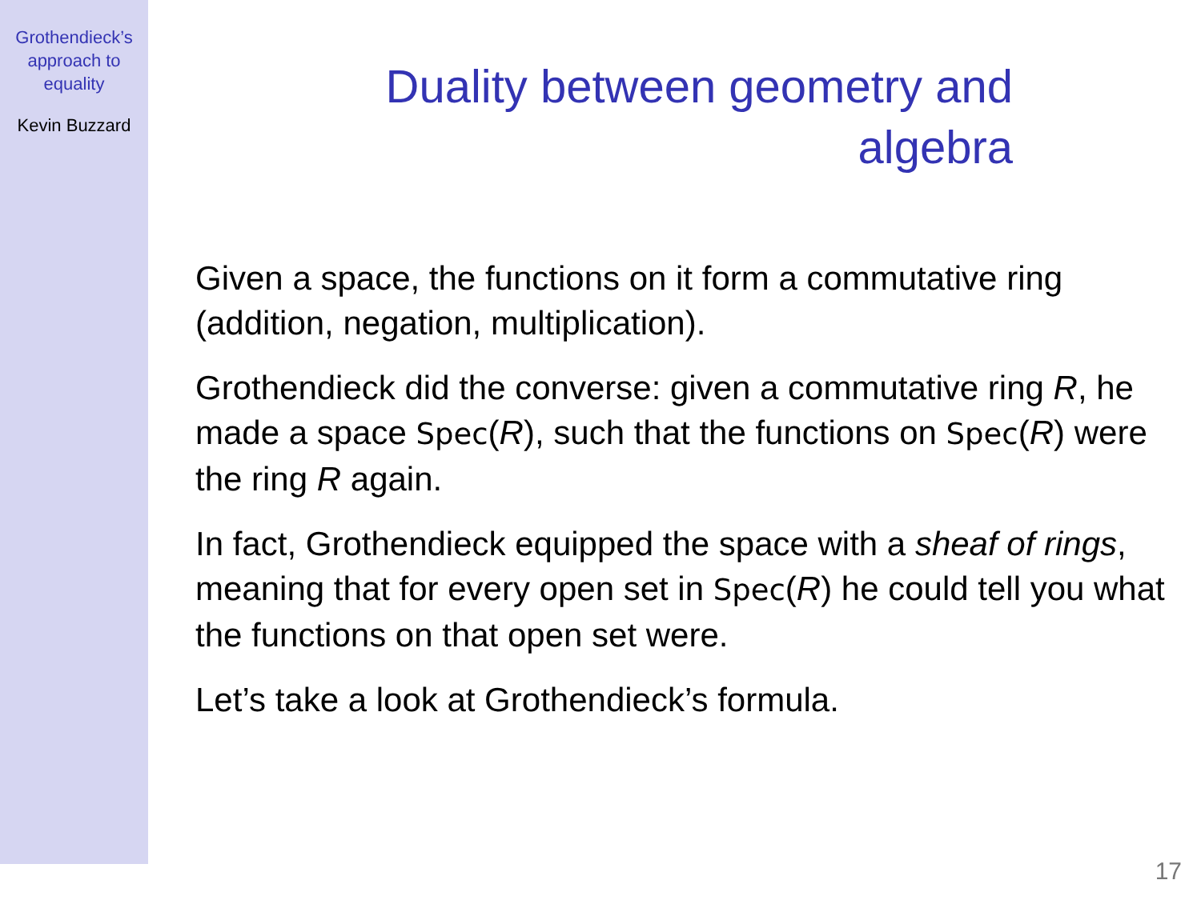Grothendieck’s approach to equality
Kevin Buzzard
Duality between geometry and algebra
Given a space, the functions on it form a commutative ring (addition, negation, multiplication).
Grothendieck did the converse: given a commutative ring R, he made a space Spec(R), such that the functions on Spec(R) were the ring R again.
In fact, Grothendieck equipped the space with a sheaf of rings, meaning that for every open set in Spec(R) he could tell you what the functions on that open set were.
Let’s take a look at Grothendieck’s formula.
17